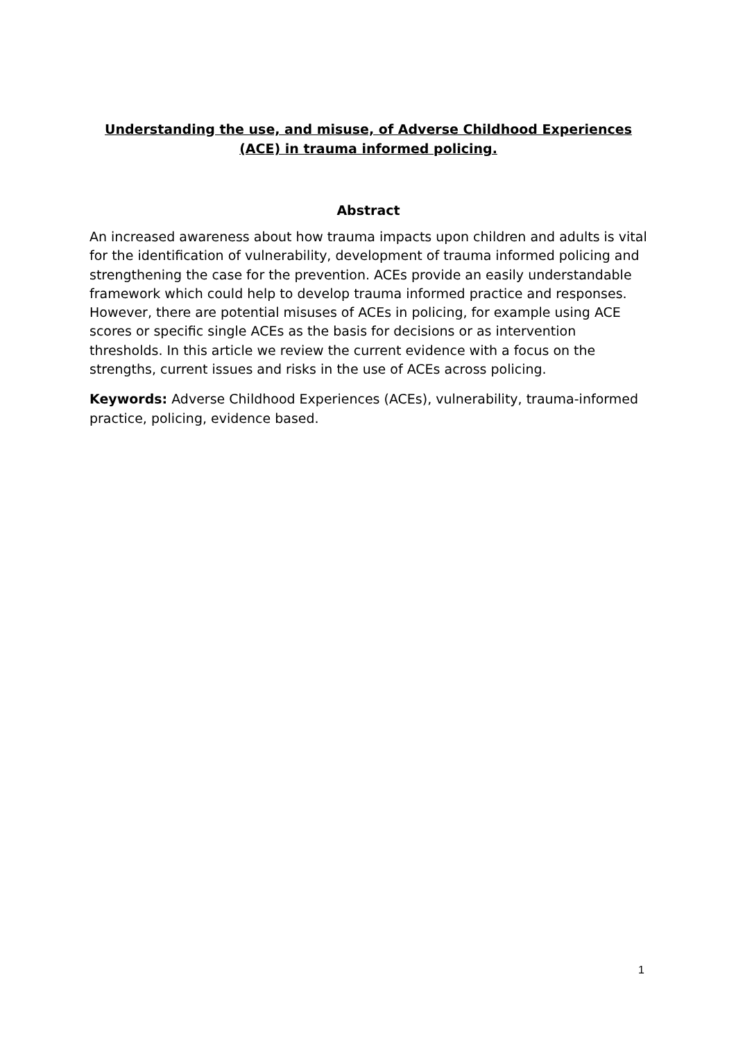Understanding the use, and misuse, of Adverse Childhood Experiences (ACE) in trauma informed policing.
Abstract
An increased awareness about how trauma impacts upon children and adults is vital for the identification of vulnerability, development of trauma informed policing and strengthening the case for the prevention. ACEs provide an easily understandable framework which could help to develop trauma informed practice and responses. However, there are potential misuses of ACEs in policing, for example using ACE scores or specific single ACEs as the basis for decisions or as intervention thresholds. In this article we review the current evidence with a focus on the strengths, current issues and risks in the use of ACEs across policing.
Keywords: Adverse Childhood Experiences (ACEs), vulnerability, trauma-informed practice, policing, evidence based.
1